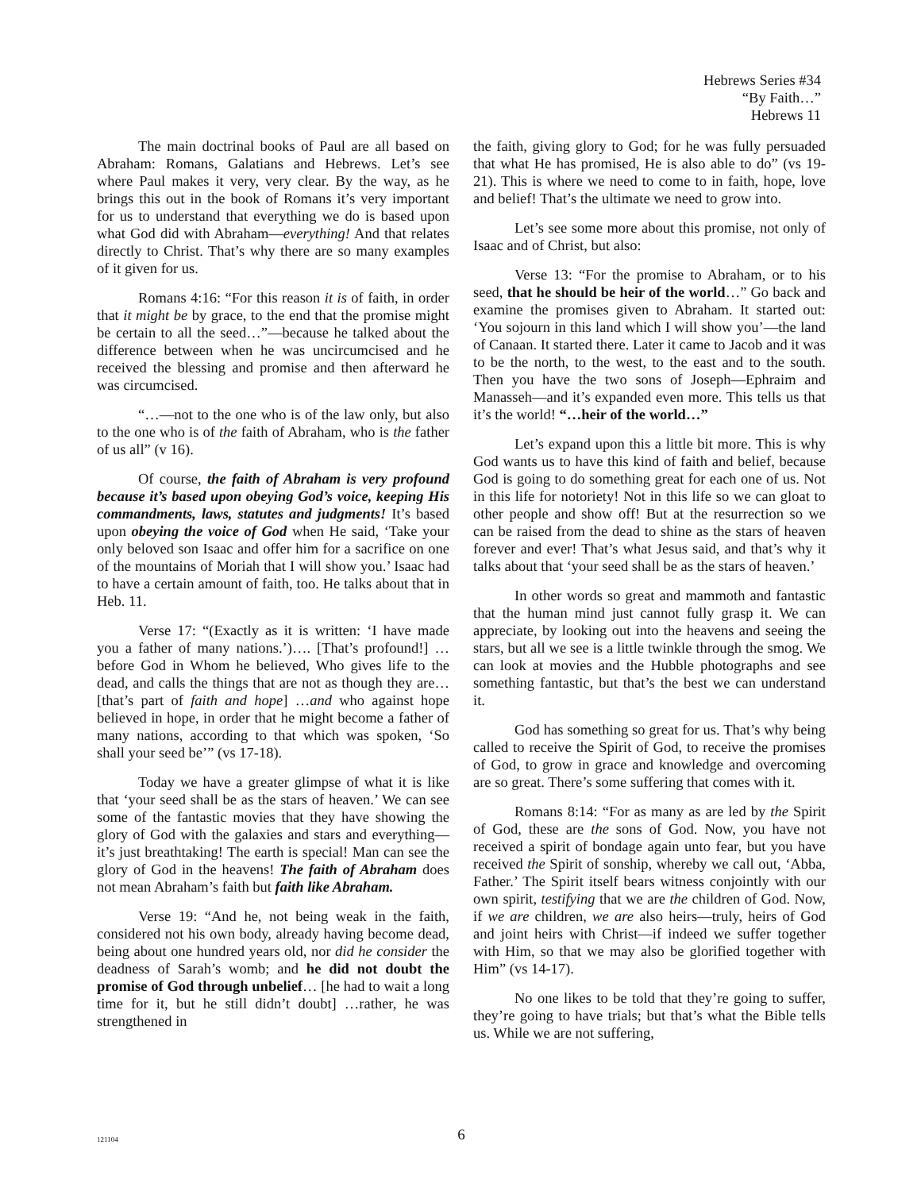Hebrews Series #34
“By Faith…”
Hebrews 11
The main doctrinal books of Paul are all based on Abraham: Romans, Galatians and Hebrews. Let’s see where Paul makes it very, very clear. By the way, as he brings this out in the book of Romans it’s very important for us to understand that everything we do is based upon what God did with Abraham—everything! And that relates directly to Christ. That’s why there are so many examples of it given for us.
Romans 4:16: “For this reason it is of faith, in order that it might be by grace, to the end that the promise might be certain to all the seed…”—because he talked about the difference between when he was uncircumcised and he received the blessing and promise and then afterward he was circumcised.
“…—not to the one who is of the law only, but also to the one who is of the faith of Abraham, who is the father of us all” (v 16).
Of course, the faith of Abraham is very profound because it’s based upon obeying God’s voice, keeping His commandments, laws, statutes and judgments! It’s based upon obeying the voice of God when He said, ‘Take your only beloved son Isaac and offer him for a sacrifice on one of the mountains of Moriah that I will show you.’ Isaac had to have a certain amount of faith, too. He talks about that in Heb. 11.
Verse 17: “(Exactly as it is written: ‘I have made you a father of many nations.’)…. [That’s profound!] …before God in Whom he believed, Who gives life to the dead, and calls the things that are not as though they are… [that’s part of faith and hope] …and who against hope believed in hope, in order that he might become a father of many nations, according to that which was spoken, ‘So shall your seed be’” (vs 17-18).
Today we have a greater glimpse of what it is like that ‘your seed shall be as the stars of heaven.’ We can see some of the fantastic movies that they have showing the glory of God with the galaxies and stars and everything—it’s just breathtaking! The earth is special! Man can see the glory of God in the heavens! The faith of Abraham does not mean Abraham’s faith but faith like Abraham.
Verse 19: “And he, not being weak in the faith, considered not his own body, already having become dead, being about one hundred years old, nor did he consider the deadness of Sarah’s womb; and he did not doubt the promise of God through unbelief… [he had to wait a long time for it, but he still didn’t doubt] …rather, he was strengthened in
the faith, giving glory to God; for he was fully persuaded that what He has promised, He is also able to do” (vs 19-21). This is where we need to come to in faith, hope, love and belief! That’s the ultimate we need to grow into.
Let’s see some more about this promise, not only of Isaac and of Christ, but also:
Verse 13: “For the promise to Abraham, or to his seed, that he should be heir of the world…” Go back and examine the promises given to Abraham. It started out: ‘You sojourn in this land which I will show you’—the land of Canaan. It started there. Later it came to Jacob and it was to be the north, to the west, to the east and to the south. Then you have the two sons of Joseph—Ephraim and Manasseh—and it’s expanded even more. This tells us that it’s the world! “…heir of the world…”
Let’s expand upon this a little bit more. This is why God wants us to have this kind of faith and belief, because God is going to do something great for each one of us. Not in this life for notoriety! Not in this life so we can gloat to other people and show off! But at the resurrection so we can be raised from the dead to shine as the stars of heaven forever and ever! That’s what Jesus said, and that’s why it talks about that ‘your seed shall be as the stars of heaven.’
In other words so great and mammoth and fantastic that the human mind just cannot fully grasp it. We can appreciate, by looking out into the heavens and seeing the stars, but all we see is a little twinkle through the smog. We can look at movies and the Hubble photographs and see something fantastic, but that’s the best we can understand it.
God has something so great for us. That’s why being called to receive the Spirit of God, to receive the promises of God, to grow in grace and knowledge and overcoming are so great. There’s some suffering that comes with it.
Romans 8:14: “For as many as are led by the Spirit of God, these are the sons of God. Now, you have not received a spirit of bondage again unto fear, but you have received the Spirit of sonship, whereby we call out, ‘Abba, Father.’ The Spirit itself bears witness conjointly with our own spirit, testifying that we are the children of God. Now, if we are children, we are also heirs—truly, heirs of God and joint heirs with Christ—if indeed we suffer together with Him, so that we may also be glorified together with Him” (vs 14-17).
No one likes to be told that they’re going to suffer, they’re going to have trials; but that’s what the Bible tells us. While we are not suffering,
121104
6